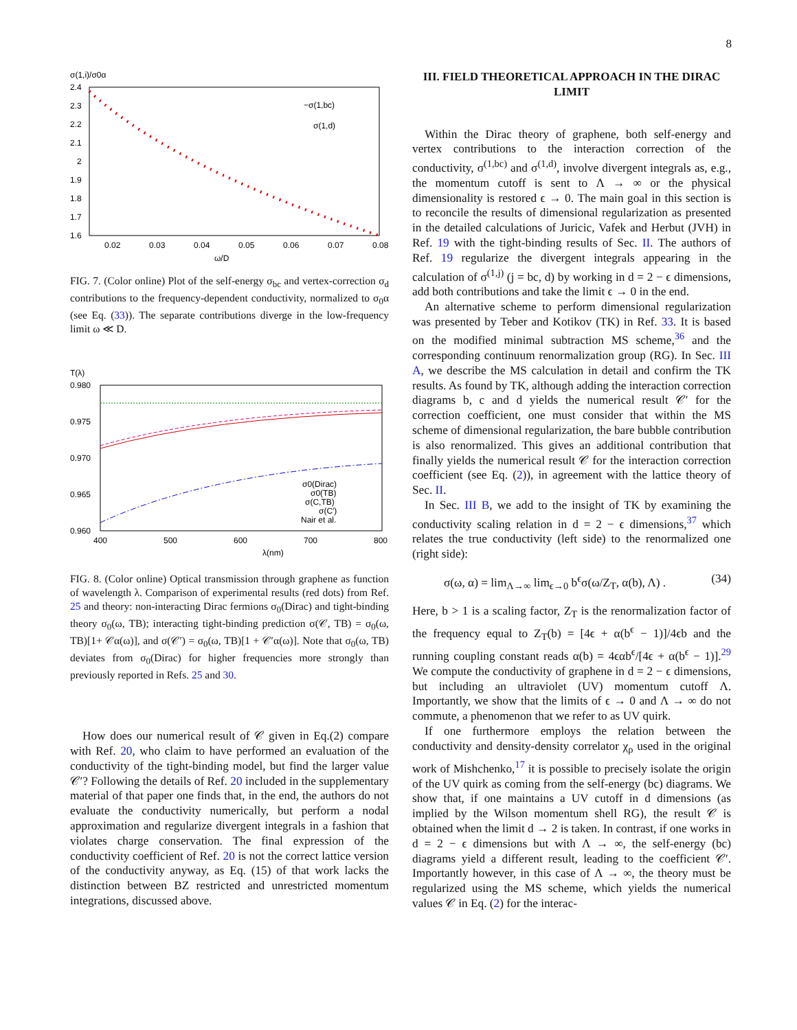8
σ(1,i)/σ0α
2.4
2.3
2.2
2.1
2
1.9
1.8
1.7
1.6
0.02
0.03
0.04
0.05
0.06
0.07
0.08
ω/D
−σ(1,bc)
σ(1,d)
FIG. 7. (Color online) Plot of the self-energy σ<sub>bc</sub> and vertex-correction σ<sub>d</sub> contributions to the frequency-dependent conductivity, normalized to σ<sub>0</sub>α (see Eq. (33)). The separate contributions diverge in the low-frequency limit ω ≪ D.
T(λ)
0.980
0.975
0.970
0.965
0.960
400
500
600
700
800
λ(nm)
σ0(Dirac)
σ0(TB)
σ(C,TB)
σ(C′)
Nair et al.
FIG. 8. (Color online) Optical transmission through graphene as function of wavelength λ. Comparison of experimental results (red dots) from Ref. 25 and theory: non-interacting Dirac fermions σ<sub>0</sub>(Dirac) and tight-binding theory σ<sub>0</sub>(ω, TB); interacting tight-binding prediction σ(𝒞, TB) = σ<sub>0</sub>(ω, TB)[1+ 𝒞α(ω)], and σ(𝒞′) = σ<sub>0</sub>(ω, TB)[1 + 𝒞′α(ω)]. Note that σ<sub>0</sub>(ω, TB) deviates from σ<sub>0</sub>(Dirac) for higher frequencies more strongly than previously reported in Refs. 25 and 30.
How does our numerical result of 𝒞 given in Eq.(2) compare with Ref. 20, who claim to have performed an evaluation of the conductivity of the tight-binding model, but find the larger value 𝒞′? Following the details of Ref. 20 included in the supplementary material of that paper one finds that, in the end, the authors do not evaluate the conductivity numerically, but perform a nodal approximation and regularize divergent integrals in a fashion that violates charge conservation. The final expression of the conductivity coefficient of Ref. 20 is not the correct lattice version of the conductivity anyway, as Eq. (15) of that work lacks the distinction between BZ restricted and unrestricted momentum integrations, discussed above.
III. FIELD THEORETICAL APPROACH IN THE DIRAC LIMIT
Within the Dirac theory of graphene, both self-energy and vertex contributions to the interaction correction of the conductivity, σ<sup>(1,bc)</sup> and σ<sup>(1,d)</sup>, involve divergent integrals as, e.g., the momentum cutoff is sent to Λ → ∞ or the physical dimensionality is restored ϵ → 0. The main goal in this section is to reconcile the results of dimensional regularization as presented in the detailed calculations of Juricic, Vafek and Herbut (JVH) in Ref. 19 with the tight-binding results of Sec. II. The authors of Ref. 19 regularize the divergent integrals appearing in the calculation of σ<sup>(1,j)</sup> (j = bc, d) by working in d = 2 − ϵ dimensions, add both contributions and take the limit ϵ → 0 in the end.
An alternative scheme to perform dimensional regularization was presented by Teber and Kotikov (TK) in Ref. 33. It is based on the modified minimal subtraction MS scheme,<sup>36</sup> and the corresponding continuum renormalization group (RG). In Sec. III A, we describe the MS calculation in detail and confirm the TK results. As found by TK, although adding the interaction correction diagrams b, c and d yields the numerical result 𝒞′ for the correction coefficient, one must consider that within the MS scheme of dimensional regularization, the bare bubble contribution is also renormalized. This gives an additional contribution that finally yields the numerical result 𝒞 for the interaction correction coefficient (see Eq. (2)), in agreement with the lattice theory of Sec. II.
In Sec. III B, we add to the insight of TK by examining the conductivity scaling relation in d = 2 − ϵ dimensions,<sup>37</sup> which relates the true conductivity (left side) to the renormalized one (right side):
σ(ω, α) = lim<sub>Λ→∞</sub> lim<sub>ϵ→0</sub> b<sup>ϵ</sup>σ(ω/Z<sub>T</sub>, α(b), Λ) . (34)
Here, b > 1 is a scaling factor, Z<sub>T</sub> is the renormalization factor of the frequency equal to Z<sub>T</sub>(b) = [4ϵ + α(b<sup>ϵ</sup> − 1)]/4ϵb and the running coupling constant reads α(b) = 4ϵαb<sup>ϵ</sup>/[4ϵ + α(b<sup>ϵ</sup> − 1)].<sup>29</sup> We compute the conductivity of graphene in d = 2 − ϵ dimensions, but including an ultraviolet (UV) momentum cutoff Λ. Importantly, we show that the limits of ϵ → 0 and Λ → ∞ do not commute, a phenomenon that we refer to as UV quirk.
If one furthermore employs the relation between the conductivity and density-density correlator χ<sub>ρ</sub> used in the original work of Mishchenko,<sup>17</sup> it is possible to precisely isolate the origin of the UV quirk as coming from the self-energy (bc) diagrams. We show that, if one maintains a UV cutoff in d dimensions (as implied by the Wilson momentum shell RG), the result 𝒞 is obtained when the limit d → 2 is taken. In contrast, if one works in d = 2 − ϵ dimensions but with Λ → ∞, the self-energy (bc) diagrams yield a different result, leading to the coefficient 𝒞′. Importantly however, in this case of Λ → ∞, the theory must be regularized using the MS scheme, which yields the numerical values 𝒞 in Eq. (2) for the interac-